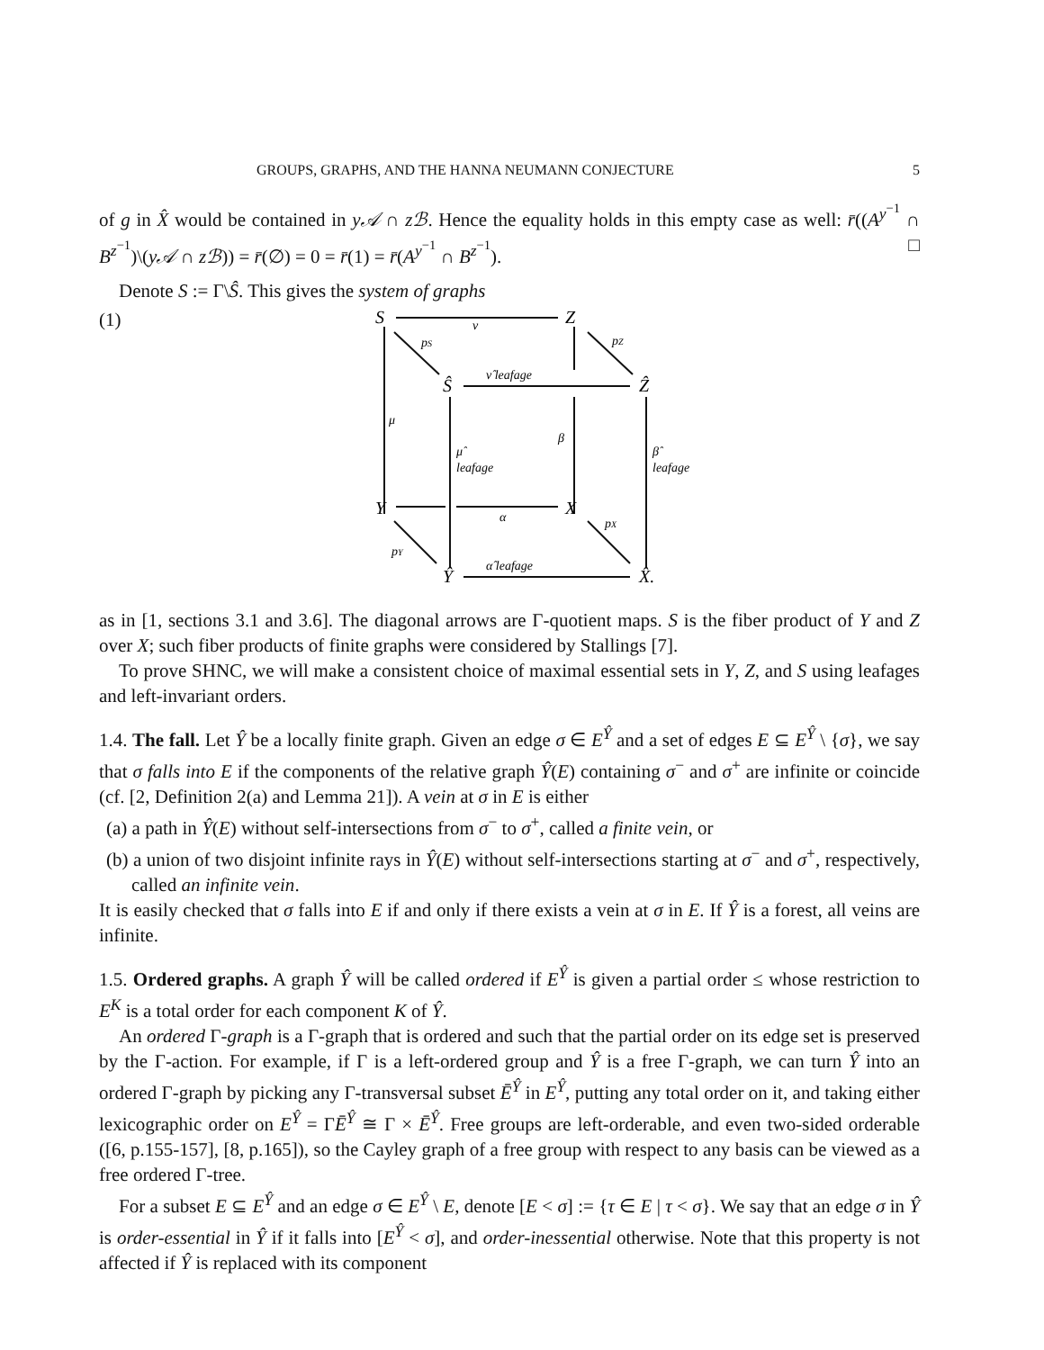GROUPS, GRAPHS, AND THE HANNA NEUMANN CONJECTURE 5
of g in X̂ would be contained in y𝒜 ∩ zℬ. Hence the equality holds in this empty case as well: r̄((A<sup>y<sup>−1</sup></sup> ∩ B<sup>z<sup>−1</sup></sup>)\(y𝒜 ∩ zℬ)) = r̄(∅) = 0 = r̄(1) = r̄(A<sup>y<sup>−1</sup></sup> ∩ B<sup>z<sup>−1</sup></sup>). □
Denote S := Γ\Ŝ. This gives the system of graphs
(1)
S
Z
Ŝ
Ẑ
Y
X
Ŷ
X̂.
ν
ν̂ leafage
pS
pZ
μ
μ̂
leafage
β
β̂
leafage
α
pX
pY
α̂ leafage
as in [1, sections 3.1 and 3.6]. The diagonal arrows are Γ-quotient maps. S is the fiber product of Y and Z over X; such fiber products of finite graphs were considered by Stallings [7].
To prove SHNC, we will make a consistent choice of maximal essential sets in Y, Z, and S using leafages and left-invariant orders.
1.4. The fall. Let Ŷ be a locally finite graph. Given an edge σ ∈ E<sup>Ŷ</sup> and a set of edges E ⊆ E<sup>Ŷ</sup> \ {σ}, we say that σ falls into E if the components of the relative graph Ŷ(E) containing σ<sup>−</sup> and σ<sup>+</sup> are infinite or coincide (cf. [2, Definition 2(a) and Lemma 21]). A vein at σ in E is either
(a) a path in Ŷ(E) without self-intersections from σ<sup>−</sup> to σ<sup>+</sup>, called a finite vein, or
(b) a union of two disjoint infinite rays in Ŷ(E) without self-intersections starting at σ<sup>−</sup> and σ<sup>+</sup>, respectively, called an infinite vein.
It is easily checked that σ falls into E if and only if there exists a vein at σ in E. If Ŷ is a forest, all veins are infinite.
1.5. Ordered graphs. A graph Ŷ will be called ordered if E<sup>Ŷ</sup> is given a partial order ≤ whose restriction to E<sup>K</sup> is a total order for each component K of Ŷ.
An ordered Γ-graph is a Γ-graph that is ordered and such that the partial order on its edge set is preserved by the Γ-action. For example, if Γ is a left-ordered group and Ŷ is a free Γ-graph, we can turn Ŷ into an ordered Γ-graph by picking any Γ-transversal subset Ē<sup>Ŷ</sup> in E<sup>Ŷ</sup>, putting any total order on it, and taking either lexicographic order on E<sup>Ŷ</sup> = ΓĒ<sup>Ŷ</sup> ≅ Γ × Ē<sup>Ŷ</sup>. Free groups are left-orderable, and even two-sided orderable ([6, p.155-157], [8, p.165]), so the Cayley graph of a free group with respect to any basis can be viewed as a free ordered Γ-tree.
For a subset E ⊆ E<sup>Ŷ</sup> and an edge σ ∈ E<sup>Ŷ</sup> \ E, denote [E < σ] := {τ ∈ E | τ < σ}. We say that an edge σ in Ŷ is order-essential in Ŷ if it falls into [E<sup>Ŷ</sup> < σ], and order-inessential otherwise. Note that this property is not affected if Ŷ is replaced with its component